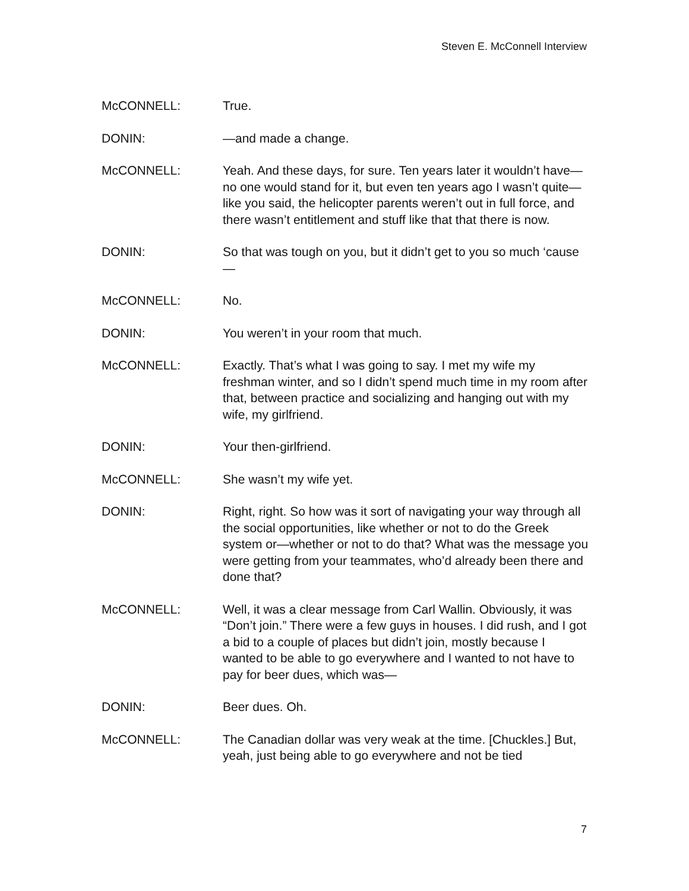Steven E. McConnell Interview
McCONNELL: True.
DONIN: —and made a change.
McCONNELL: Yeah. And these days, for sure. Ten years later it wouldn’t have—no one would stand for it, but even ten years ago I wasn’t quite—like you said, the helicopter parents weren’t out in full force, and there wasn’t entitlement and stuff like that that there is now.
DONIN: So that was tough on you, but it didn’t get to you so much ‘cause—
McCONNELL: No.
DONIN: You weren’t in your room that much.
McCONNELL: Exactly. That’s what I was going to say. I met my wife my freshman winter, and so I didn’t spend much time in my room after that, between practice and socializing and hanging out with my wife, my girlfriend.
DONIN: Your then-girlfriend.
McCONNELL: She wasn’t my wife yet.
DONIN: Right, right. So how was it sort of navigating your way through all the social opportunities, like whether or not to do the Greek system or—whether or not to do that? What was the message you were getting from your teammates, who’d already been there and done that?
McCONNELL: Well, it was a clear message from Carl Wallin. Obviously, it was “Don’t join.” There were a few guys in houses. I did rush, and I got a bid to a couple of places but didn’t join, mostly because I wanted to be able to go everywhere and I wanted to not have to pay for beer dues, which was—
DONIN: Beer dues. Oh.
McCONNELL: The Canadian dollar was very weak at the time. [Chuckles.] But, yeah, just being able to go everywhere and not be tied
7